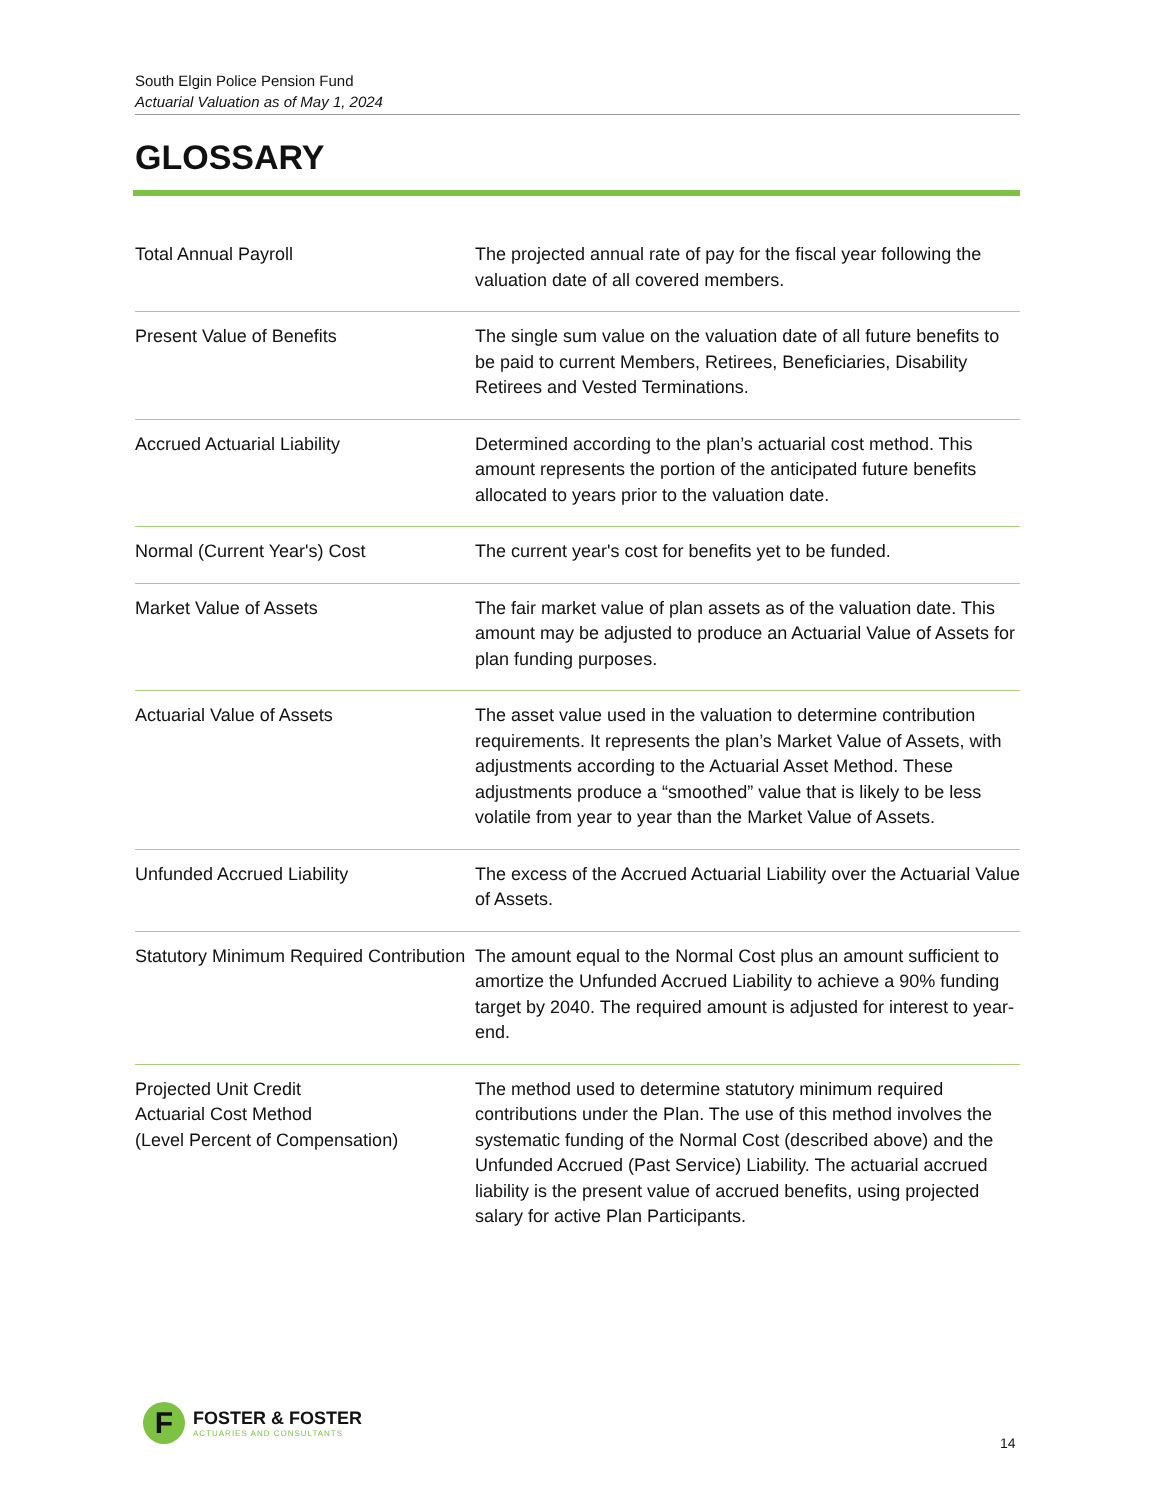South Elgin Police Pension Fund
Actuarial Valuation as of May 1, 2024
GLOSSARY
| Total Annual Payroll | The projected annual rate of pay for the fiscal year following the valuation date of all covered members. |
| Present Value of Benefits | The single sum value on the valuation date of all future benefits to be paid to current Members, Retirees, Beneficiaries, Disability Retirees and Vested Terminations. |
| Accrued Actuarial Liability | Determined according to the plan’s actuarial cost method. This amount represents the portion of the anticipated future benefits allocated to years prior to the valuation date. |
| Normal (Current Year's) Cost | The current year's cost for benefits yet to be funded. |
| Market Value of Assets | The fair market value of plan assets as of the valuation date. This amount may be adjusted to produce an Actuarial Value of Assets for plan funding purposes. |
| Actuarial Value of Assets | The asset value used in the valuation to determine contribution requirements. It represents the plan’s Market Value of Assets, with adjustments according to the Actuarial Asset Method. These adjustments produce a “smoothed” value that is likely to be less volatile from year to year than the Market Value of Assets. |
| Unfunded Accrued Liability | The excess of the Accrued Actuarial Liability over the Actuarial Value of Assets. |
| Statutory Minimum Required Contribution | The amount equal to the Normal Cost plus an amount sufficient to amortize the Unfunded Accrued Liability to achieve a 90% funding target by 2040. The required amount is adjusted for interest to year-end. |
| Projected Unit Credit Actuarial Cost Method (Level Percent of Compensation) | The method used to determine statutory minimum required contributions under the Plan. The use of this method involves the systematic funding of the Normal Cost (described above) and the Unfunded Accrued (Past Service) Liability. The actuarial accrued liability is the present value of accrued benefits, using projected salary for active Plan Participants. |
F
FOSTER & FOSTER
ACTUARIES AND CONSULTANTS
14